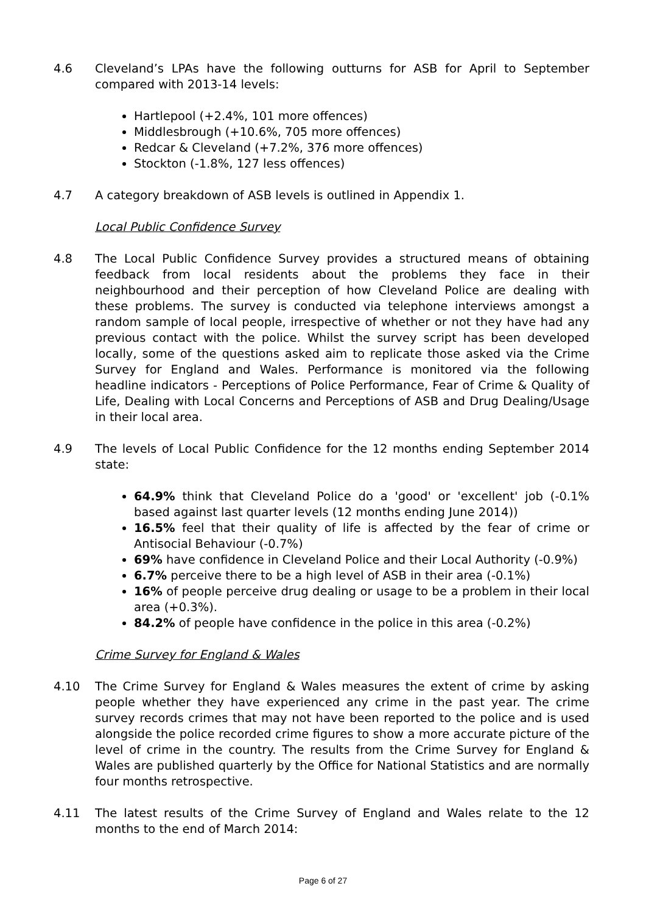4.6 Cleveland’s LPAs have the following outturns for ASB for April to September compared with 2013-14 levels:
Hartlepool (+2.4%, 101 more offences)
Middlesbrough (+10.6%, 705 more offences)
Redcar & Cleveland (+7.2%, 376 more offences)
Stockton (-1.8%, 127 less offences)
4.7 A category breakdown of ASB levels is outlined in Appendix 1.
Local Public Confidence Survey
4.8 The Local Public Confidence Survey provides a structured means of obtaining feedback from local residents about the problems they face in their neighbourhood and their perception of how Cleveland Police are dealing with these problems. The survey is conducted via telephone interviews amongst a random sample of local people, irrespective of whether or not they have had any previous contact with the police. Whilst the survey script has been developed locally, some of the questions asked aim to replicate those asked via the Crime Survey for England and Wales. Performance is monitored via the following headline indicators - Perceptions of Police Performance, Fear of Crime & Quality of Life, Dealing with Local Concerns and Perceptions of ASB and Drug Dealing/Usage in their local area.
4.9 The levels of Local Public Confidence for the 12 months ending September 2014 state:
64.9% think that Cleveland Police do a 'good' or 'excellent' job (-0.1% based against last quarter levels (12 months ending June 2014))
16.5% feel that their quality of life is affected by the fear of crime or Antisocial Behaviour (-0.7%)
69% have confidence in Cleveland Police and their Local Authority (-0.9%)
6.7% perceive there to be a high level of ASB in their area (-0.1%)
16% of people perceive drug dealing or usage to be a problem in their local area (+0.3%).
84.2% of people have confidence in the police in this area (-0.2%)
Crime Survey for England & Wales
4.10 The Crime Survey for England & Wales measures the extent of crime by asking people whether they have experienced any crime in the past year. The crime survey records crimes that may not have been reported to the police and is used alongside the police recorded crime figures to show a more accurate picture of the level of crime in the country. The results from the Crime Survey for England & Wales are published quarterly by the Office for National Statistics and are normally four months retrospective.
4.11 The latest results of the Crime Survey of England and Wales relate to the 12 months to the end of March 2014:
Page 6 of 27